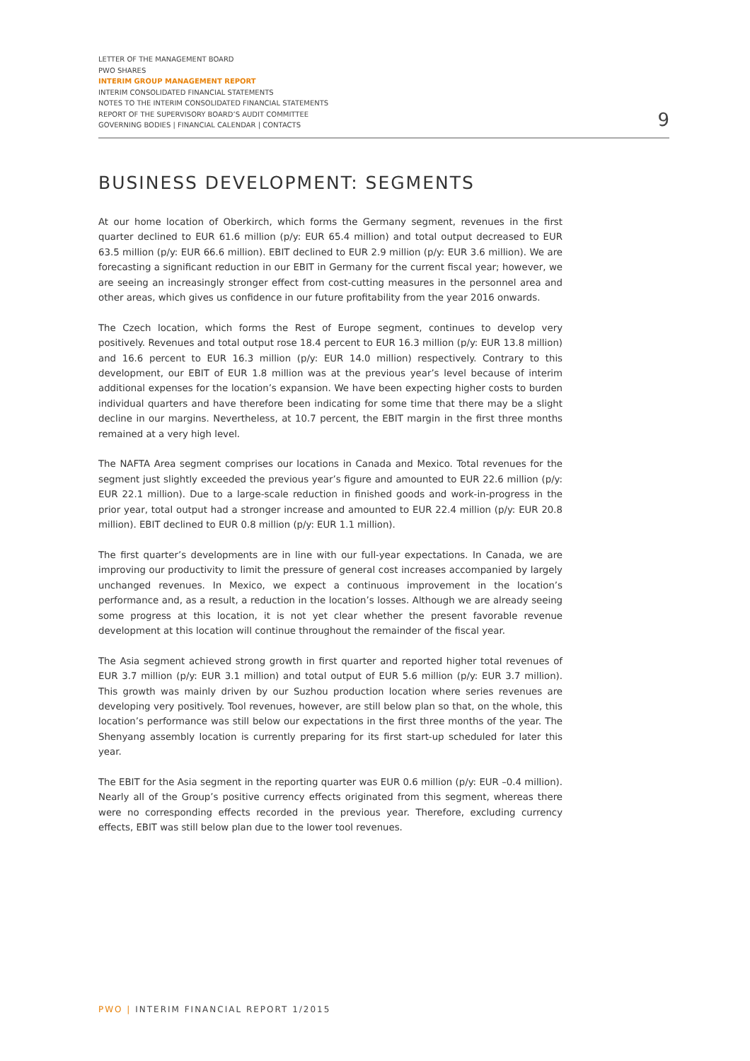LETTER OF THE MANAGEMENT BOARD
PWO SHARES
INTERIM GROUP MANAGEMENT REPORT
INTERIM CONSOLIDATED FINANCIAL STATEMENTS
NOTES TO THE INTERIM CONSOLIDATED FINANCIAL STATEMENTS
REPORT OF THE SUPERVISORY BOARD’S AUDIT COMMITTEE
GOVERNING BODIES | FINANCIAL CALENDAR | CONTACTS
9
BUSINESS DEVELOPMENT: SEGMENTS
At our home location of Oberkirch, which forms the Germany segment, revenues in the first quarter declined to EUR 61.6 million (p/y: EUR 65.4 million) and total output decreased to EUR 63.5 million (p/y: EUR 66.6 million). EBIT declined to EUR 2.9 million (p/y: EUR 3.6 million). We are forecasting a significant reduction in our EBIT in Germany for the current fiscal year; however, we are seeing an increasingly stronger effect from cost-cutting measures in the personnel area and other areas, which gives us confidence in our future profitability from the year 2016 onwards.
The Czech location, which forms the Rest of Europe segment, continues to develop very positively. Revenues and total output rose 18.4 percent to EUR 16.3 million (p/y: EUR 13.8 million) and 16.6 percent to EUR 16.3 million (p/y: EUR 14.0 million) respectively. Contrary to this development, our EBIT of EUR 1.8 million was at the previous year’s level because of interim additional expenses for the location’s expansion. We have been expecting higher costs to burden individual quarters and have therefore been indicating for some time that there may be a slight decline in our margins. Nevertheless, at 10.7 percent, the EBIT margin in the first three months remained at a very high level.
The NAFTA Area segment comprises our locations in Canada and Mexico. Total revenues for the segment just slightly exceeded the previous year’s figure and amounted to EUR 22.6 million (p/y: EUR 22.1 million). Due to a large-scale reduction in finished goods and work-in-progress in the prior year, total output had a stronger increase and amounted to EUR 22.4 million (p/y: EUR 20.8 million). EBIT declined to EUR 0.8 million (p/y: EUR 1.1 million).
The first quarter’s developments are in line with our full-year expectations. In Canada, we are improving our productivity to limit the pressure of general cost increases accompanied by largely unchanged revenues. In Mexico, we expect a continuous improvement in the location’s performance and, as a result, a reduction in the location’s losses. Although we are already seeing some progress at this location, it is not yet clear whether the present favorable revenue development at this location will continue throughout the remainder of the fiscal year.
The Asia segment achieved strong growth in first quarter and reported higher total revenues of EUR 3.7 million (p/y: EUR 3.1 million) and total output of EUR 5.6 million (p/y: EUR 3.7 million). This growth was mainly driven by our Suzhou production location where series revenues are developing very positively. Tool revenues, however, are still below plan so that, on the whole, this location’s performance was still below our expectations in the first three months of the year. The Shenyang assembly location is currently preparing for its first start-up scheduled for later this year.
The EBIT for the Asia segment in the reporting quarter was EUR 0.6 million (p/y: EUR –0.4 million). Nearly all of the Group’s positive currency effects originated from this segment, whereas there were no corresponding effects recorded in the previous year. Therefore, excluding currency effects, EBIT was still below plan due to the lower tool revenues.
PWO | INTERIM FINANCIAL REPORT 1/2015